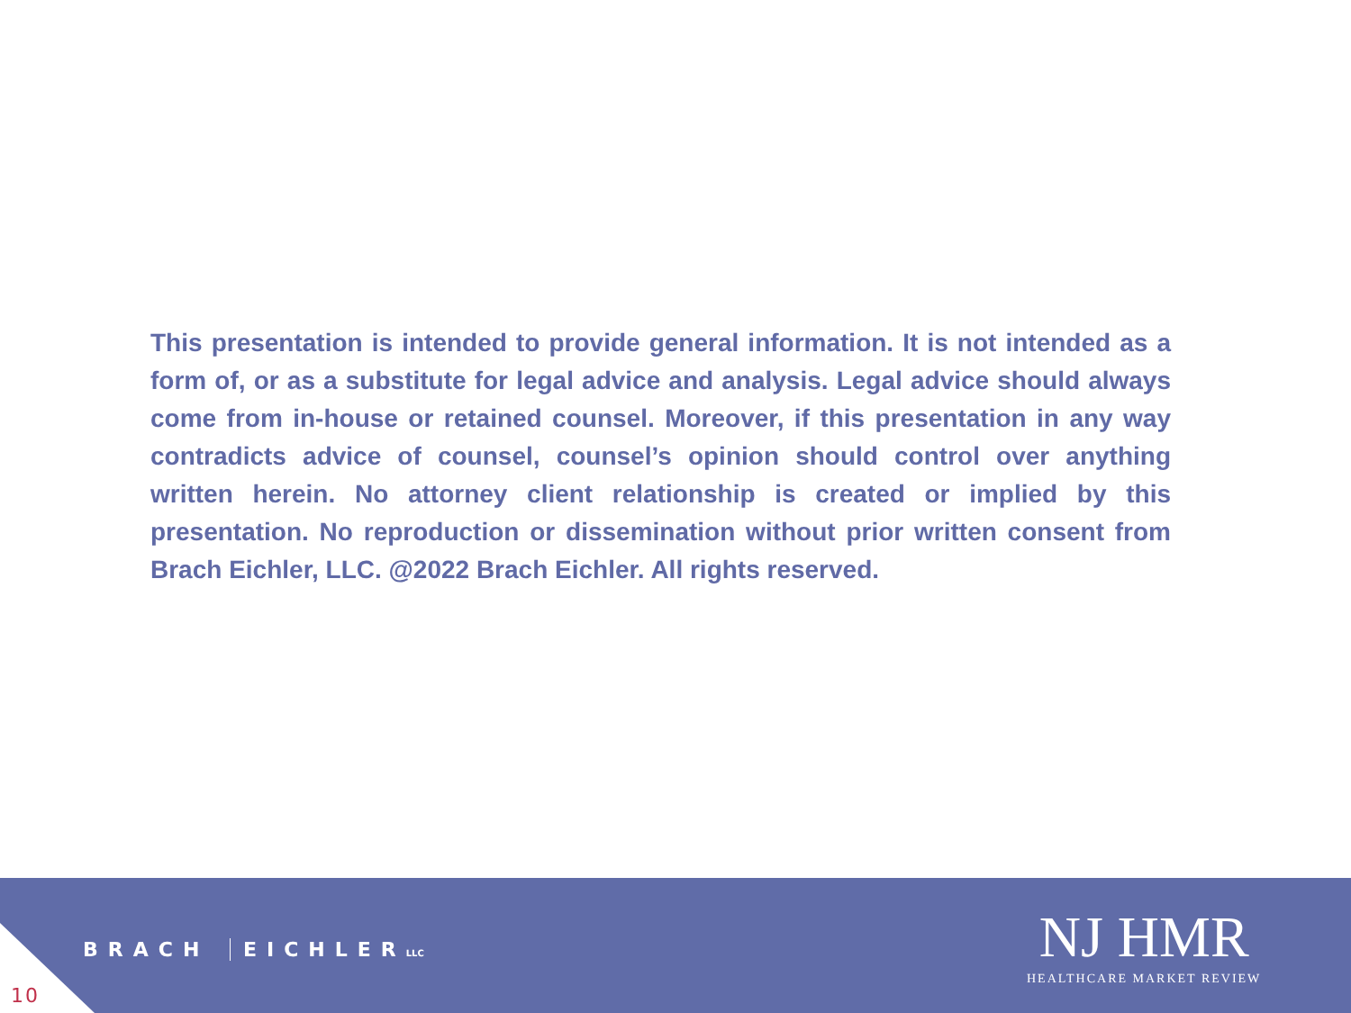This presentation is intended to provide general information. It is not intended as a form of, or as a substitute for legal advice and analysis. Legal advice should always come from in-house or retained counsel. Moreover, if this presentation in any way contradicts advice of counsel, counsel’s opinion should control over anything written herein. No attorney client relationship is created or implied by this presentation. No reproduction or dissemination without prior written consent from Brach Eichler, LLC. @2022 Brach Eichler. All rights reserved.
10
BRACH EICHLER LLC
NJ HMR
HEALTHCARE MARKET REVIEW